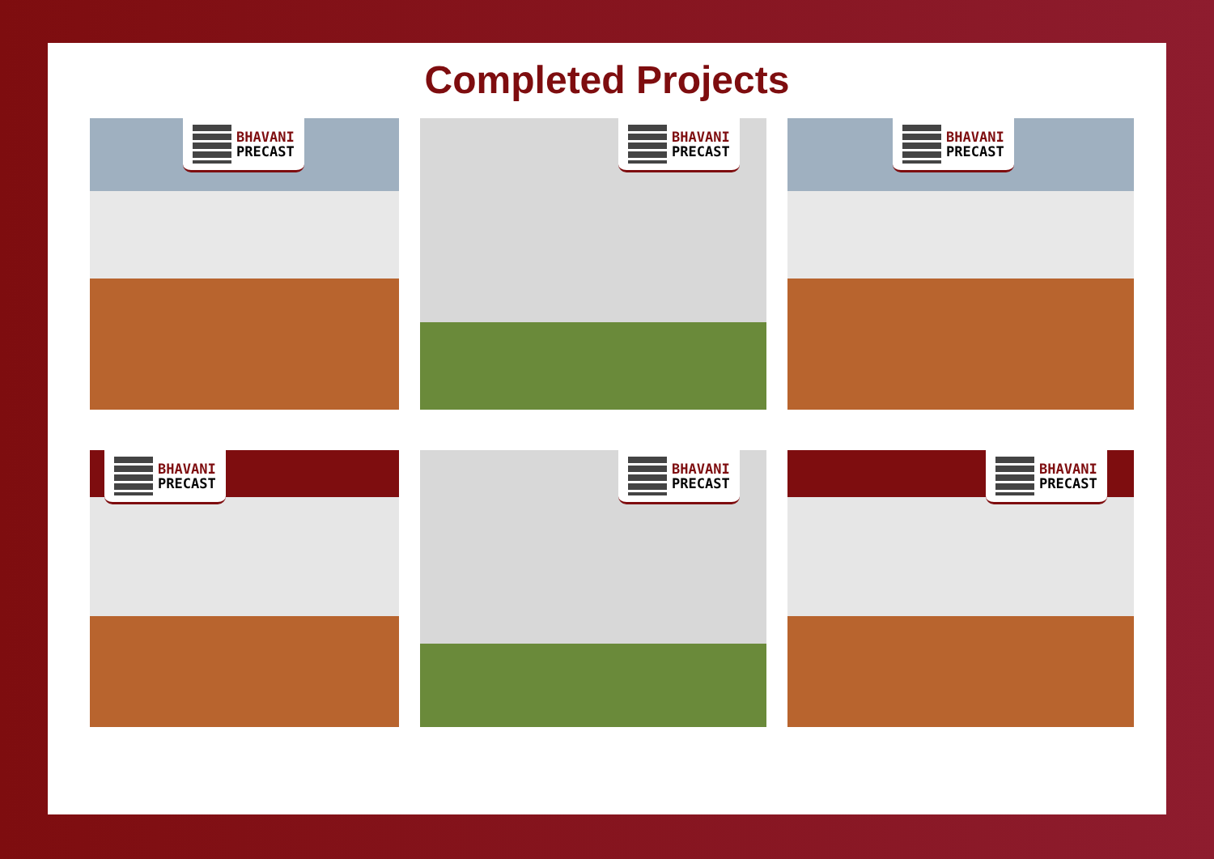Completed Projects
BHAVANI
PRECAST
BHAVANI
PRECAST
BHAVANI
PRECAST
BHAVANI
PRECAST
BHAVANI
PRECAST
BHAVANI
PRECAST